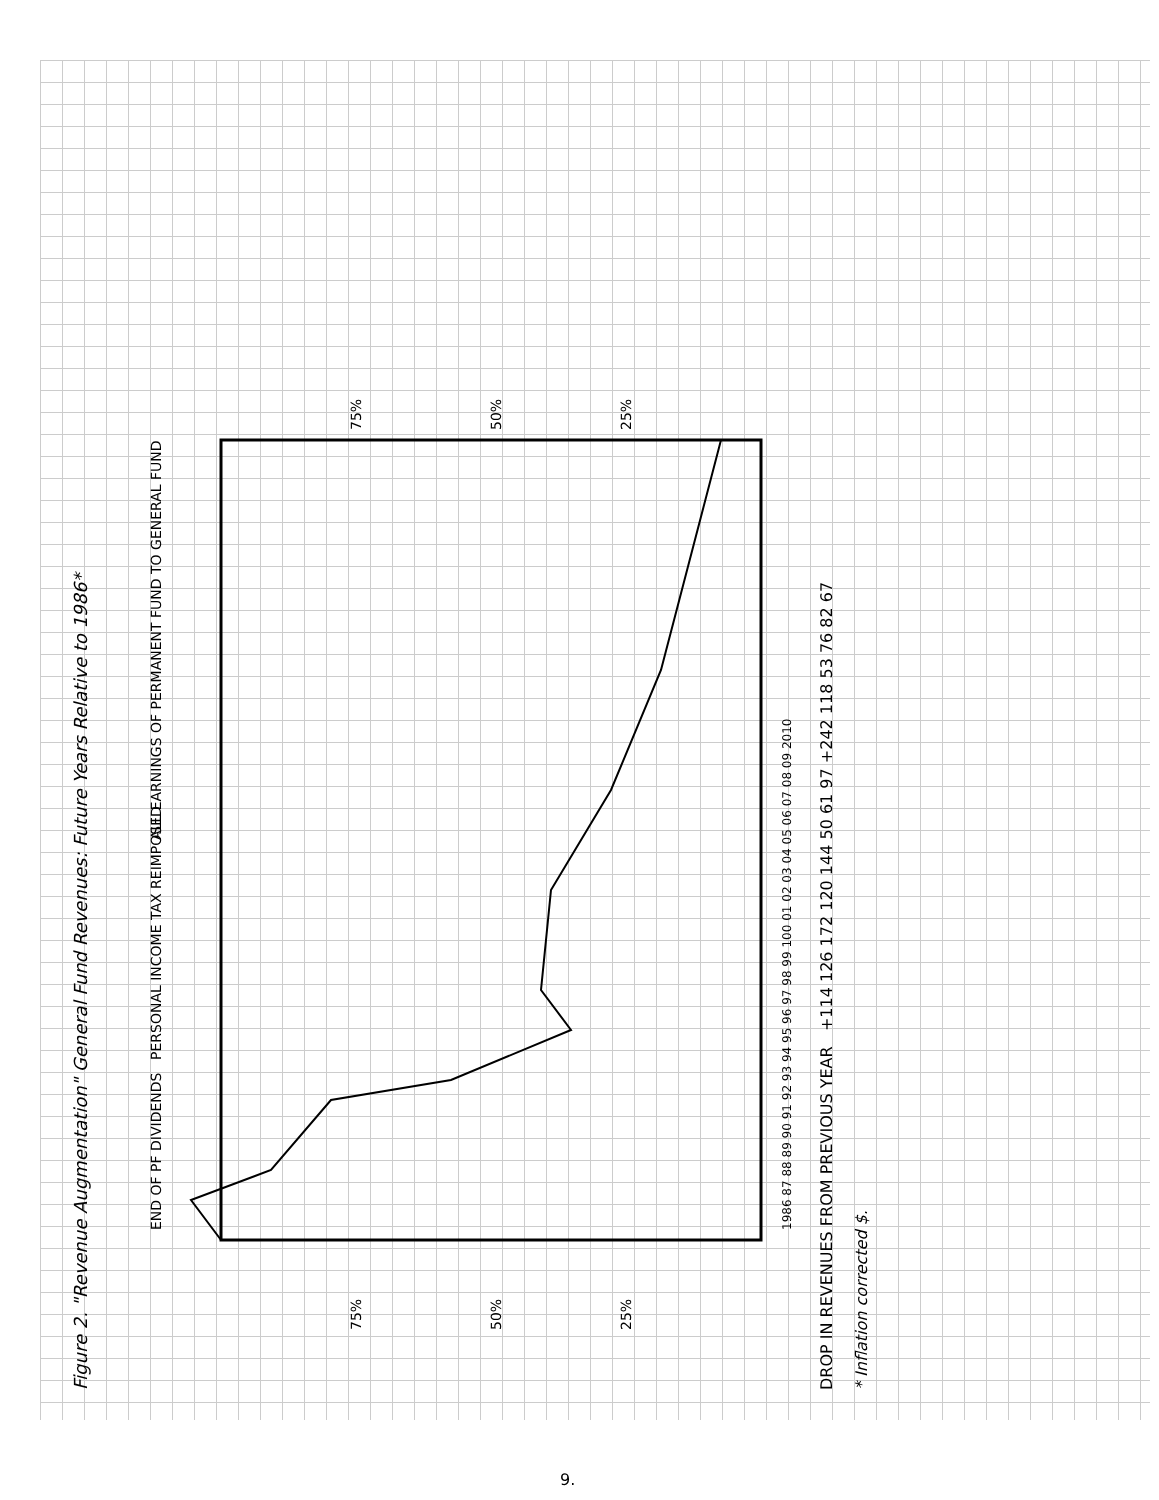Figure 2. "Revenue Augmentation" General Fund Revenues: Future Years Relative to 1986*
1986 87 88 89 90 91 92 93 94 95 96 97 98 99 100 01 02 03 04 05 06 07 08 09 2010
END OF PF DIVIDENDS
PERSONAL INCOME TAX REIMPOSED
ALL EARNINGS OF PERMANENT FUND TO GENERAL FUND
75%
50%
25%
75%
50%
25%
DROP IN REVENUES FROM PREVIOUS YEAR +114 126 172 120 144 50 61 97 +242 118 53 76 82 67
* Inflation corrected $.
9.